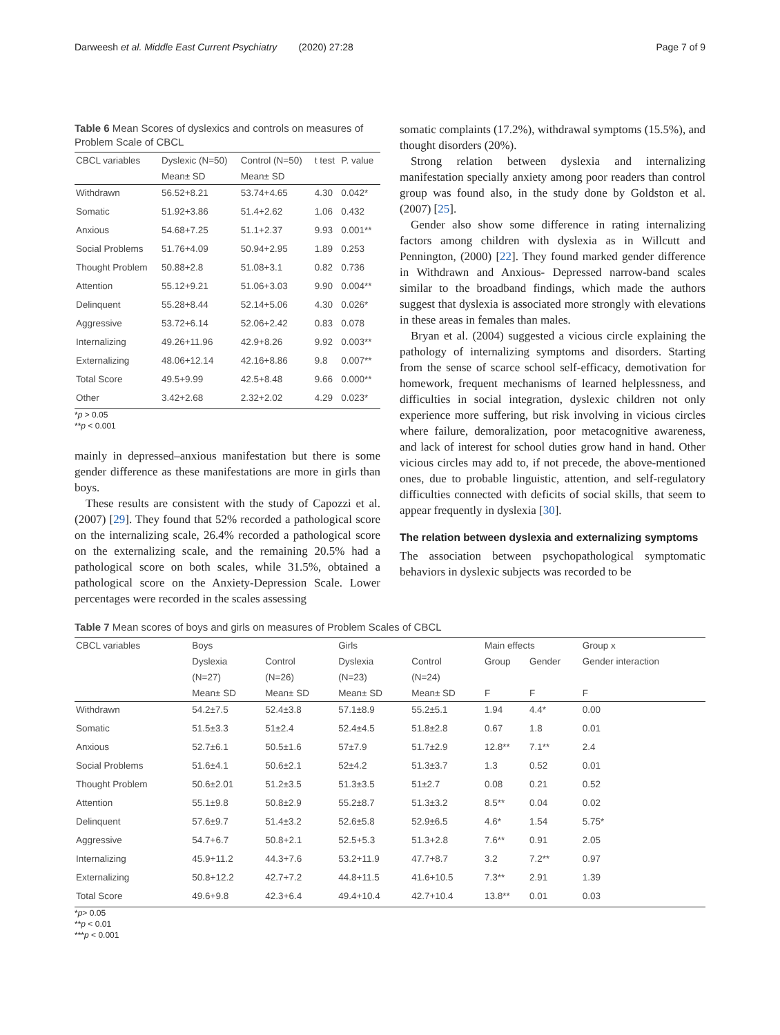Darweesh et al. Middle East Current Psychiatry (2020) 27:28 Page 7 of 9
Table 6 Mean Scores of dyslexics and controls on measures of Problem Scale of CBCL
| CBCL variables | Dyslexic (N=50) | Control (N=50) | t test | P. value |
| --- | --- | --- | --- | --- |
| | Mean± SD | Mean± SD | | |
| Withdrawn | 56.52+8.21 | 53.74+4.65 | 4.30 | 0.042* |
| Somatic | 51.92+3.86 | 51.4+2.62 | 1.06 | 0.432 |
| Anxious | 54.68+7.25 | 51.1+2.37 | 9.93 | 0.001** |
| Social Problems | 51.76+4.09 | 50.94+2.95 | 1.89 | 0.253 |
| Thought Problem | 50.88+2.8 | 51.08+3.1 | 0.82 | 0.736 |
| Attention | 55.12+9.21 | 51.06+3.03 | 9.90 | 0.004** |
| Delinquent | 55.28+8.44 | 52.14+5.06 | 4.30 | 0.026* |
| Aggressive | 53.72+6.14 | 52.06+2.42 | 0.83 | 0.078 |
| Internalizing | 49.26+11.96 | 42.9+8.26 | 9.92 | 0.003** |
| Externalizing | 48.06+12.14 | 42.16+8.86 | 9.8 | 0.007** |
| Total Score | 49.5+9.99 | 42.5+8.48 | 9.66 | 0.000** |
| Other | 3.42+2.68 | 2.32+2.02 | 4.29 | 0.023* |
*p > 0.05
**p < 0.001
mainly in depressed–anxious manifestation but there is some gender difference as these manifestations are more in girls than boys.
These results are consistent with the study of Capozzi et al. (2007) [29]. They found that 52% recorded a pathological score on the internalizing scale, 26.4% recorded a pathological score on the externalizing scale, and the remaining 20.5% had a pathological score on both scales, while 31.5%, obtained a pathological score on the Anxiety-Depression Scale. Lower percentages were recorded in the scales assessing
somatic complaints (17.2%), withdrawal symptoms (15.5%), and thought disorders (20%).
Strong relation between dyslexia and internalizing manifestation specially anxiety among poor readers than control group was found also, in the study done by Goldston et al. (2007) [25].
Gender also show some difference in rating internalizing factors among children with dyslexia as in Willcutt and Pennington, (2000) [22]. They found marked gender difference in Withdrawn and Anxious- Depressed narrow-band scales similar to the broadband findings, which made the authors suggest that dyslexia is associated more strongly with elevations in these areas in females than males.
Bryan et al. (2004) suggested a vicious circle explaining the pathology of internalizing symptoms and disorders. Starting from the sense of scarce school self-efficacy, demotivation for homework, frequent mechanisms of learned helplessness, and difficulties in social integration, dyslexic children not only experience more suffering, but risk involving in vicious circles where failure, demoralization, poor metacognitive awareness, and lack of interest for school duties grow hand in hand. Other vicious circles may add to, if not precede, the above-mentioned ones, due to probable linguistic, attention, and self-regulatory difficulties connected with deficits of social skills, that seem to appear frequently in dyslexia [30].
The relation between dyslexia and externalizing symptoms
The association between psychopathological symptomatic behaviors in dyslexic subjects was recorded to be
Table 7 Mean scores of boys and girls on measures of Problem Scales of CBCL
| CBCL variables | Boys | | Girls | | Main effects | | Group x |
| --- | --- | --- | --- | --- | --- | --- | --- |
| | Dyslexia | Control | Dyslexia | Control | Group | Gender | Gender interaction |
| | (N=27) | (N=26) | (N=23) | (N=24) | | | |
| | Mean± SD | Mean± SD | Mean± SD | Mean± SD | F | F | F |
| Withdrawn | 54.2±7.5 | 52.4±3.8 | 57.1±8.9 | 55.2±5.1 | 1.94 | 4.4* | 0.00 |
| Somatic | 51.5±3.3 | 51±2.4 | 52.4±4.5 | 51.8±2.8 | 0.67 | 1.8 | 0.01 |
| Anxious | 52.7±6.1 | 50.5±1.6 | 57±7.9 | 51.7±2.9 | 12.8** | 7.1** | 2.4 |
| Social Problems | 51.6±4.1 | 50.6±2.1 | 52±4.2 | 51.3±3.7 | 1.3 | 0.52 | 0.01 |
| Thought Problem | 50.6±2.01 | 51.2±3.5 | 51.3±3.5 | 51±2.7 | 0.08 | 0.21 | 0.52 |
| Attention | 55.1±9.8 | 50.8±2.9 | 55.2±8.7 | 51.3±3.2 | 8.5** | 0.04 | 0.02 |
| Delinquent | 57.6±9.7 | 51.4±3.2 | 52.6±5.8 | 52.9±6.5 | 4.6* | 1.54 | 5.75* |
| Aggressive | 54.7+6.7 | 50.8+2.1 | 52.5+5.3 | 51.3+2.8 | 7.6** | 0.91 | 2.05 |
| Internalizing | 45.9+11.2 | 44.3+7.6 | 53.2+11.9 | 47.7+8.7 | 3.2 | 7.2** | 0.97 |
| Externalizing | 50.8+12.2 | 42.7+7.2 | 44.8+11.5 | 41.6+10.5 | 7.3** | 2.91 | 1.39 |
| Total Score | 49.6+9.8 | 42.3+6.4 | 49.4+10.4 | 42.7+10.4 | 13.8** | 0.01 | 0.03 |
*p> 0.05
**p < 0.01
***p < 0.001